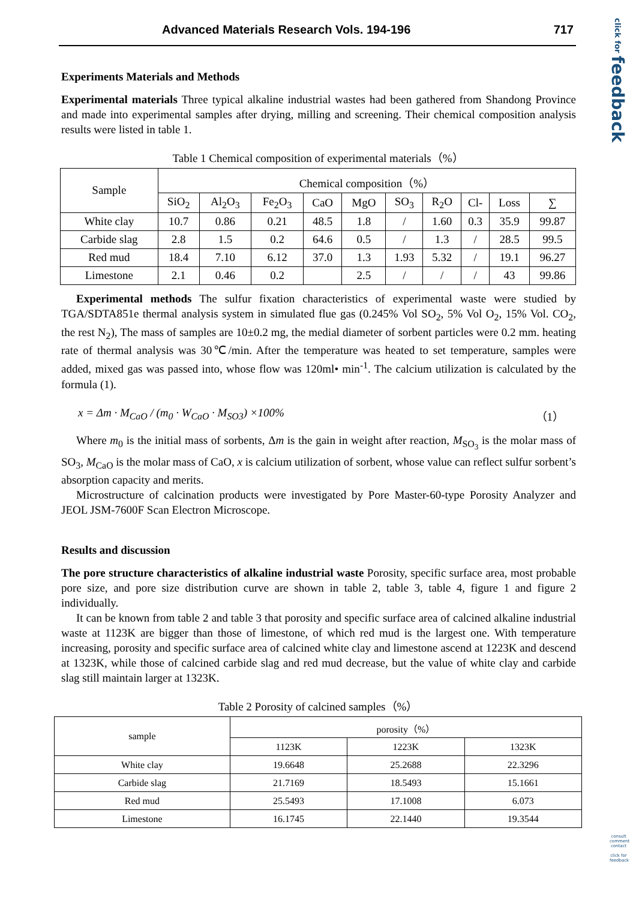Advanced Materials Research Vols. 194-196 717
Experiments Materials and Methods
Experimental materials Three typical alkaline industrial wastes had been gathered from Shandong Province and made into experimental samples after drying, milling and screening. Their chemical composition analysis results were listed in table 1.
Table 1 Chemical composition of experimental materials（%）
| Sample | Chemical composition（%） | | | | | | | | | |
| --- | --- | --- | --- | --- | --- | --- | --- | --- | --- | --- |
| | SiO<sub>2</sub> | Al<sub>2</sub>O<sub>3</sub> | Fe<sub>2</sub>O<sub>3</sub> | CaO | MgO | SO<sub>3</sub> | R<sub>2</sub>O | Cl- | Loss | ∑ |
| White clay | 10.7 | 0.86 | 0.21 | 48.5 | 1.8 | / | 1.60 | 0.3 | 35.9 | 99.87 |
| Carbide slag | 2.8 | 1.5 | 0.2 | 64.6 | 0.5 | / | 1.3 | / | 28.5 | 99.5 |
| Red mud | 18.4 | 7.10 | 6.12 | 37.0 | 1.3 | 1.93 | 5.32 | / | 19.1 | 96.27 |
| Limestone | 2.1 | 0.46 | 0.2 | | 2.5 | / | / | / | 43 | 99.86 |
Experimental methods The sulfur fixation characteristics of experimental waste were studied by TGA/SDTA851e thermal analysis system in simulated flue gas (0.245% Vol SO<sub>2</sub>, 5% Vol O<sub>2</sub>, 15% Vol. CO<sub>2</sub>, the rest N<sub>2</sub>), The mass of samples are 10±0.2 mg, the medial diameter of sorbent particles were 0.2 mm. heating rate of thermal analysis was 30℃/min. After the temperature was heated to set temperature, samples were added, mixed gas was passed into, whose flow was 120ml• min<sup>-1</sup>. The calcium utilization is calculated by the formula (1).
x = Δm · M<sub>CaO</sub> / (m<sub>0</sub> · W<sub>CaO</sub> · M<sub>SO3</sub>) ×100% （1）
Where m<sub>0</sub> is the initial mass of sorbents, Δm is the gain in weight after reaction, M<sub>SO<sub>3</sub></sub> is the molar mass of SO<sub>3</sub>, M<sub>CaO</sub> is the molar mass of CaO, x is calcium utilization of sorbent, whose value can reflect sulfur sorbent’s absorption capacity and merits.
Microstructure of calcination products were investigated by Pore Master-60-type Porosity Analyzer and JEOL JSM-7600F Scan Electron Microscope.
Results and discussion
The pore structure characteristics of alkaline industrial waste Porosity, specific surface area, most probable pore size, and pore size distribution curve are shown in table 2, table 3, table 4, figure 1 and figure 2 individually.
It can be known from table 2 and table 3 that porosity and specific surface area of calcined alkaline industrial waste at 1123K are bigger than those of limestone, of which red mud is the largest one. With temperature increasing, porosity and specific surface area of calcined white clay and limestone ascend at 1223K and descend at 1323K, while those of calcined carbide slag and red mud decrease, but the value of white clay and carbide slag still maintain larger at 1323K.
Table 2 Porosity of calcined samples（%）
| sample | porosity（%） | | |
| --- | --- | --- | --- |
| | 1123K | 1223K | 1323K |
| White clay | 19.6648 | 25.2688 | 22.3296 |
| Carbide slag | 21.7169 | 18.5493 | 15.1661 |
| Red mud | 25.5493 | 17.1008 | 6.073 |
| Limestone | 16.1745 | 22.1440 | 19.3544 |
click for feedback
consult
comment
contact
click for
feedback